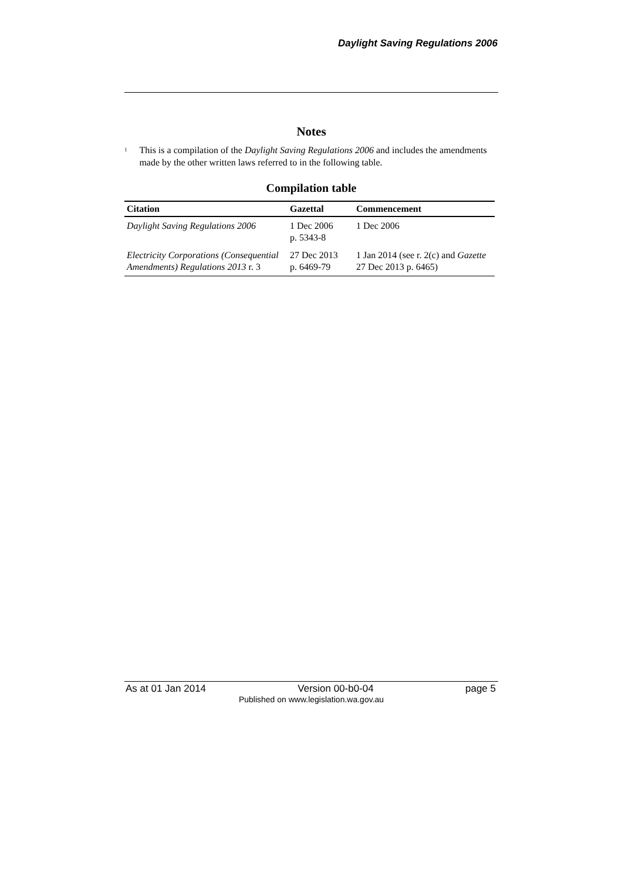Daylight Saving Regulations 2006
Notes
<sup>1</sup>
This is a compilation of the Daylight Saving Regulations 2006 and includes the amendments made by the other written laws referred to in the following table.
Compilation table
| Citation | Gazettal | Commencement |
| --- | --- | --- |
| Daylight Saving Regulations 2006 | 1 Dec 2006 p. 5343-8 | 1 Dec 2006 |
| Electricity Corporations (Consequential Amendments) Regulations 2013 r. 3 | 27 Dec 2013 p. 6469-79 | 1 Jan 2014 (see r. 2(c) and Gazette 27 Dec 2013 p. 6465) |
As at 01 Jan 2014 Version 00-b0-04 page 5
Published on www.legislation.wa.gov.au